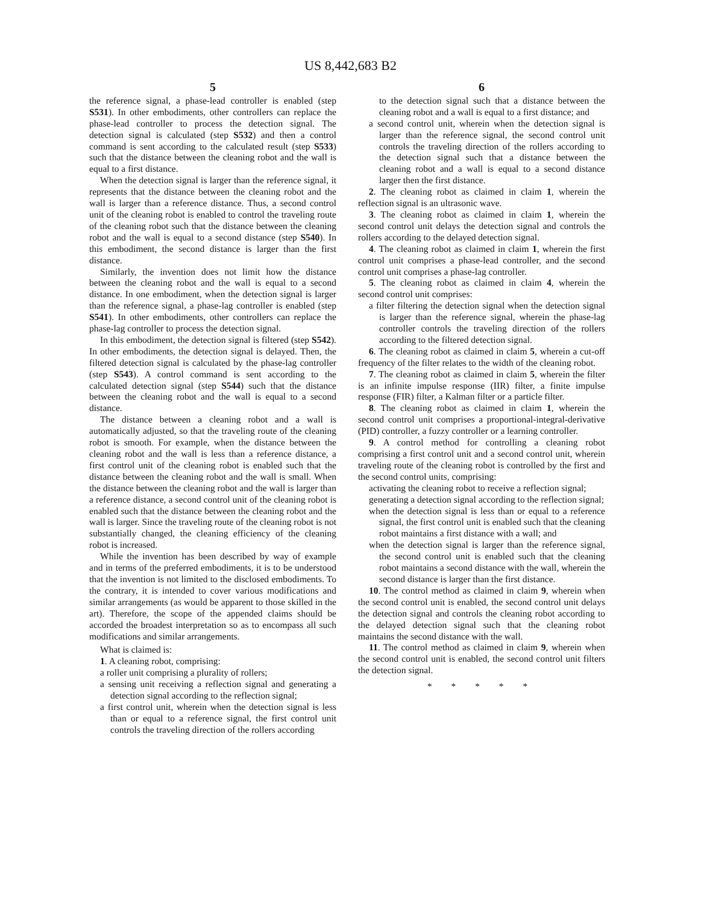US 8,442,683 B2
5
the reference signal, a phase-lead controller is enabled (step S531). In other embodiments, other controllers can replace the phase-lead controller to process the detection signal. The detection signal is calculated (step S532) and then a control command is sent according to the calculated result (step S533) such that the distance between the cleaning robot and the wall is equal to a first distance.
When the detection signal is larger than the reference signal, it represents that the distance between the cleaning robot and the wall is larger than a reference distance. Thus, a second control unit of the cleaning robot is enabled to control the traveling route of the cleaning robot such that the distance between the cleaning robot and the wall is equal to a second distance (step S540). In this embodiment, the second distance is larger than the first distance.
Similarly, the invention does not limit how the distance between the cleaning robot and the wall is equal to a second distance. In one embodiment, when the detection signal is larger than the reference signal, a phase-lag controller is enabled (step S541). In other embodiments, other controllers can replace the phase-lag controller to process the detection signal.
In this embodiment, the detection signal is filtered (step S542). In other embodiments, the detection signal is delayed. Then, the filtered detection signal is calculated by the phase-lag controller (step S543). A control command is sent according to the calculated detection signal (step S544) such that the distance between the cleaning robot and the wall is equal to a second distance.
The distance between a cleaning robot and a wall is automatically adjusted, so that the traveling route of the cleaning robot is smooth. For example, when the distance between the cleaning robot and the wall is less than a reference distance, a first control unit of the cleaning robot is enabled such that the distance between the cleaning robot and the wall is small. When the distance between the cleaning robot and the wall is larger than a reference distance, a second control unit of the cleaning robot is enabled such that the distance between the cleaning robot and the wall is larger. Since the traveling route of the cleaning robot is not substantially changed, the cleaning efficiency of the cleaning robot is increased.
While the invention has been described by way of example and in terms of the preferred embodiments, it is to be understood that the invention is not limited to the disclosed embodiments. To the contrary, it is intended to cover various modifications and similar arrangements (as would be apparent to those skilled in the art). Therefore, the scope of the appended claims should be accorded the broadest interpretation so as to encompass all such modifications and similar arrangements.
What is claimed is:
1. A cleaning robot, comprising:
a roller unit comprising a plurality of rollers;
a sensing unit receiving a reflection signal and generating a detection signal according to the reflection signal;
a first control unit, wherein when the detection signal is less than or equal to a reference signal, the first control unit controls the traveling direction of the rollers according
6
to the detection signal such that a distance between the cleaning robot and a wall is equal to a first distance; and
a second control unit, wherein when the detection signal is larger than the reference signal, the second control unit controls the traveling direction of the rollers according to the detection signal such that a distance between the cleaning robot and a wall is equal to a second distance larger then the first distance.
2. The cleaning robot as claimed in claim 1, wherein the reflection signal is an ultrasonic wave.
3. The cleaning robot as claimed in claim 1, wherein the second control unit delays the detection signal and controls the rollers according to the delayed detection signal.
4. The cleaning robot as claimed in claim 1, wherein the first control unit comprises a phase-lead controller, and the second control unit comprises a phase-lag controller.
5. The cleaning robot as claimed in claim 4, wherein the second control unit comprises:
a filter filtering the detection signal when the detection signal is larger than the reference signal, wherein the phase-lag controller controls the traveling direction of the rollers according to the filtered detection signal.
6. The cleaning robot as claimed in claim 5, wherein a cut-off frequency of the filter relates to the width of the cleaning robot.
7. The cleaning robot as claimed in claim 5, wherein the filter is an infinite impulse response (IIR) filter, a finite impulse response (FIR) filter, a Kalman filter or a particle filter.
8. The cleaning robot as claimed in claim 1, wherein the second control unit comprises a proportional-integral-derivative (PID) controller, a fuzzy controller or a learning controller.
9. A control method for controlling a cleaning robot comprising a first control unit and a second control unit, wherein traveling route of the cleaning robot is controlled by the first and the second control units, comprising:
activating the cleaning robot to receive a reflection signal;
generating a detection signal according to the reflection signal;
when the detection signal is less than or equal to a reference signal, the first control unit is enabled such that the cleaning robot maintains a first distance with a wall; and
when the detection signal is larger than the reference signal, the second control unit is enabled such that the cleaning robot maintains a second distance with the wall, wherein the second distance is larger than the first distance.
10. The control method as claimed in claim 9, wherein when the second control unit is enabled, the second control unit delays the detection signal and controls the cleaning robot according to the delayed detection signal such that the cleaning robot maintains the second distance with the wall.
11. The control method as claimed in claim 9, wherein when the second control unit is enabled, the second control unit filters the detection signal.
* * * * *